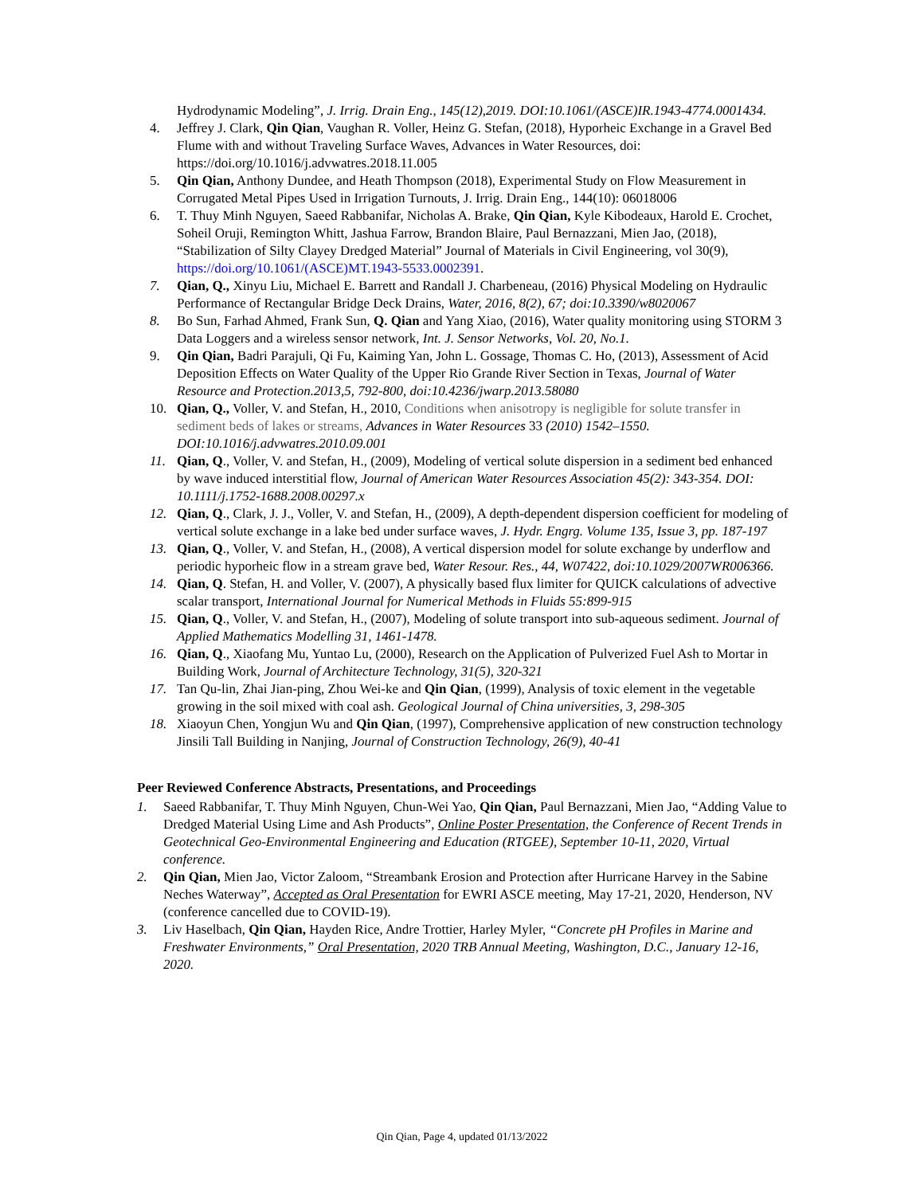Hydrodynamic Modeling”, J. Irrig. Drain Eng., 145(12),2019. DOI:10.1061/(ASCE)IR.1943-4774.0001434.
4. Jeffrey J. Clark, Qin Qian, Vaughan R. Voller, Heinz G. Stefan, (2018), Hyporheic Exchange in a Gravel Bed Flume with and without Traveling Surface Waves, Advances in Water Resources, doi: https://doi.org/10.1016/j.advwatres.2018.11.005
5. Qin Qian, Anthony Dundee, and Heath Thompson (2018), Experimental Study on Flow Measurement in Corrugated Metal Pipes Used in Irrigation Turnouts, J. Irrig. Drain Eng., 144(10): 06018006
6. T. Thuy Minh Nguyen, Saeed Rabbanifar, Nicholas A. Brake, Qin Qian, Kyle Kibodeaux, Harold E. Crochet, Soheil Oruji, Remington Whitt, Jashua Farrow, Brandon Blaire, Paul Bernazzani, Mien Jao, (2018), “Stabilization of Silty Clayey Dredged Material” Journal of Materials in Civil Engineering, vol 30(9), https://doi.org/10.1061/(ASCE)MT.1943-5533.0002391.
7. Qian, Q., Xinyu Liu, Michael E. Barrett and Randall J. Charbeneau, (2016) Physical Modeling on Hydraulic Performance of Rectangular Bridge Deck Drains, Water, 2016, 8(2), 67; doi:10.3390/w8020067
8. Bo Sun, Farhad Ahmed, Frank Sun, Q. Qian and Yang Xiao, (2016), Water quality monitoring using STORM 3 Data Loggers and a wireless sensor network, Int. J. Sensor Networks, Vol. 20, No.1.
9. Qin Qian, Badri Parajuli, Qi Fu, Kaiming Yan, John L. Gossage, Thomas C. Ho, (2013), Assessment of Acid Deposition Effects on Water Quality of the Upper Rio Grande River Section in Texas, Journal of Water Resource and Protection.2013,5, 792-800, doi:10.4236/jwarp.2013.58080
10. Qian, Q., Voller, V. and Stefan, H., 2010, Conditions when anisotropy is negligible for solute transfer in sediment beds of lakes or streams, Advances in Water Resources 33 (2010) 1542–1550. DOI:10.1016/j.advwatres.2010.09.001
11. Qian, Q., Voller, V. and Stefan, H., (2009), Modeling of vertical solute dispersion in a sediment bed enhanced by wave induced interstitial flow, Journal of American Water Resources Association 45(2): 343-354. DOI: 10.1111/j.1752-1688.2008.00297.x
12. Qian, Q., Clark, J. J., Voller, V. and Stefan, H., (2009), A depth-dependent dispersion coefficient for modeling of vertical solute exchange in a lake bed under surface waves, J. Hydr. Engrg. Volume 135, Issue 3, pp. 187-197
13. Qian, Q., Voller, V. and Stefan, H., (2008), A vertical dispersion model for solute exchange by underflow and periodic hyporheic flow in a stream grave bed, Water Resour. Res., 44, W07422, doi:10.1029/2007WR006366.
14. Qian, Q. Stefan, H. and Voller, V. (2007), A physically based flux limiter for QUICK calculations of advective scalar transport, International Journal for Numerical Methods in Fluids 55:899-915
15. Qian, Q., Voller, V. and Stefan, H., (2007), Modeling of solute transport into sub-aqueous sediment. Journal of Applied Mathematics Modelling 31, 1461-1478.
16. Qian, Q., Xiaofang Mu, Yuntao Lu, (2000), Research on the Application of Pulverized Fuel Ash to Mortar in Building Work, Journal of Architecture Technology, 31(5), 320-321
17. Tan Qu-lin, Zhai Jian-ping, Zhou Wei-ke and Qin Qian, (1999), Analysis of toxic element in the vegetable growing in the soil mixed with coal ash. Geological Journal of China universities, 3, 298-305
18. Xiaoyun Chen, Yongjun Wu and Qin Qian, (1997), Comprehensive application of new construction technology Jinsili Tall Building in Nanjing, Journal of Construction Technology, 26(9), 40-41
Peer Reviewed Conference Abstracts, Presentations, and Proceedings
1. Saeed Rabbanifar, T. Thuy Minh Nguyen, Chun-Wei Yao, Qin Qian, Paul Bernazzani, Mien Jao, “Adding Value to Dredged Material Using Lime and Ash Products”, Online Poster Presentation, the Conference of Recent Trends in Geotechnical Geo-Environmental Engineering and Education (RTGEE), September 10-11, 2020, Virtual conference.
2. Qin Qian, Mien Jao, Victor Zaloom, “Streambank Erosion and Protection after Hurricane Harvey in the Sabine Neches Waterway”, Accepted as Oral Presentation for EWRI ASCE meeting, May 17-21, 2020, Henderson, NV (conference cancelled due to COVID-19).
3. Liv Haselbach, Qin Qian, Hayden Rice, Andre Trottier, Harley Myler, “Concrete pH Profiles in Marine and Freshwater Environments,” Oral Presentation, 2020 TRB Annual Meeting, Washington, D.C., January 12-16, 2020.
Qin Qian, Page 4, updated 01/13/2022